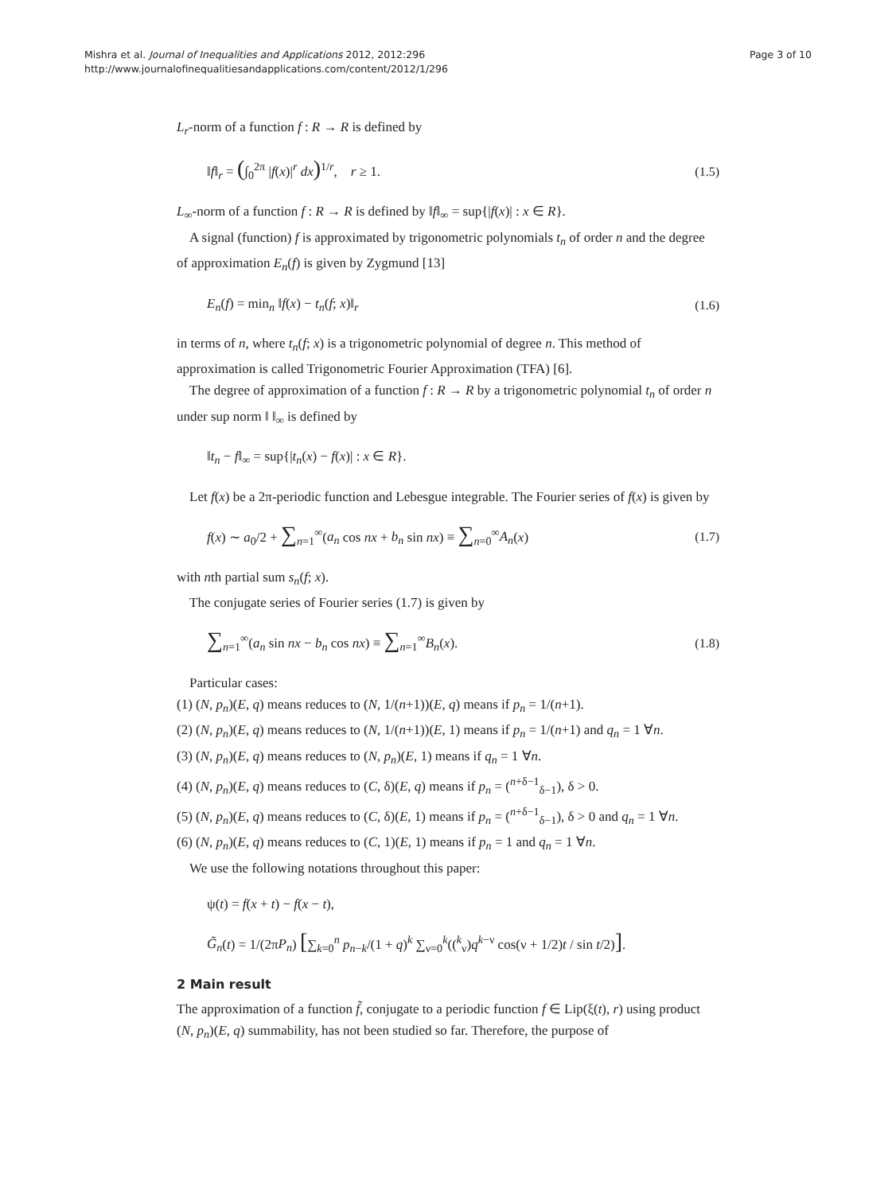Page 3 of 10 Mishra et al. Journal of Inequalities and Applications 2012, 2012:296
http://www.journalofinequalitiesandapplications.com/content/2012/1/296
L<sub>r</sub>-norm of a function f : R → R is defined by
‖f‖<sub>r</sub> = (∫<sub>0</sub><sup>2π</sup> |f(x)|<sup>r</sup> dx)<sup>1/r</sup>, r ≥ 1. (1.5)
L<sub>∞</sub>-norm of a function f : R → R is defined by ‖f‖<sub>∞</sub> = sup{|f(x)| : x ∈ R}.
A signal (function) f is approximated by trigonometric polynomials t<sub>n</sub> of order n and the degree of approximation E<sub>n</sub>(f) is given by Zygmund [13]
E<sub>n</sub>(f) = min<sub>n</sub> ‖f(x) − t<sub>n</sub>(f; x)‖<sub>r</sub> (1.6)
in terms of n, where t<sub>n</sub>(f; x) is a trigonometric polynomial of degree n. This method of approximation is called Trigonometric Fourier Approximation (TFA) [6].
The degree of approximation of a function f : R → R by a trigonometric polynomial t<sub>n</sub> of order n under sup norm ‖ ‖<sub>∞</sub> is defined by
‖t<sub>n</sub> − f‖<sub>∞</sub> = sup{|t<sub>n</sub>(x) − f(x)| : x ∈ R}.
Let f(x) be a 2π-periodic function and Lebesgue integrable. The Fourier series of f(x) is given by
f(x) ∼ a<sub>0</sub>/2 + ∑<sub>n=1</sub><sup>∞</sup>(a<sub>n</sub> cos nx + b<sub>n</sub> sin nx) ≡ ∑<sub>n=0</sub><sup>∞</sup>A<sub>n</sub>(x) (1.7)
with nth partial sum s<sub>n</sub>(f; x).
The conjugate series of Fourier series (1.7) is given by
∑<sub>n=1</sub><sup>∞</sup>(a<sub>n</sub> sin nx − b<sub>n</sub> cos nx) ≡ ∑<sub>n=1</sub><sup>∞</sup>B<sub>n</sub>(x). (1.8)
Particular cases:
(1) (N, p<sub>n</sub>)(E, q) means reduces to (N, 1/(n+1))(E, q) means if p<sub>n</sub> = 1/(n+1).
(2) (N, p<sub>n</sub>)(E, q) means reduces to (N, 1/(n+1))(E, 1) means if p<sub>n</sub> = 1/(n+1) and q<sub>n</sub> = 1 ∀n.
(3) (N, p<sub>n</sub>)(E, q) means reduces to (N, p<sub>n</sub>)(E, 1) means if q<sub>n</sub> = 1 ∀n.
(4) (N, p<sub>n</sub>)(E, q) means reduces to (C, δ)(E, q) means if p<sub>n</sub> = (<sup>n+δ−1</sup><sub>δ−1</sub>), δ > 0.
(5) (N, p<sub>n</sub>)(E, q) means reduces to (C, δ)(E, 1) means if p<sub>n</sub> = (<sup>n+δ−1</sup><sub>δ−1</sub>), δ > 0 and q<sub>n</sub> = 1 ∀n.
(6) (N, p<sub>n</sub>)(E, q) means reduces to (C, 1)(E, 1) means if p<sub>n</sub> = 1 and q<sub>n</sub> = 1 ∀n.
We use the following notations throughout this paper:
ψ(t) = f(x + t) − f(x − t),
G̃<sub>n</sub>(t) = 1/(2πP<sub>n</sub>) [∑<sub>k=0</sub><sup>n</sup> p<sub>n−k</sub>/(1 + q)<sup>k</sup> ∑<sub>ν=0</sub><sup>k</sup>((<sup>k</sup><sub>ν</sub>)q<sup>k−ν</sup> cos(ν + 1/2)t / sin t/2)].
2 Main result
The approximation of a function f̃, conjugate to a periodic function f ∈ Lip(ξ(t), r) using product (N, p<sub>n</sub>)(E, q) summability, has not been studied so far. Therefore, the purpose of